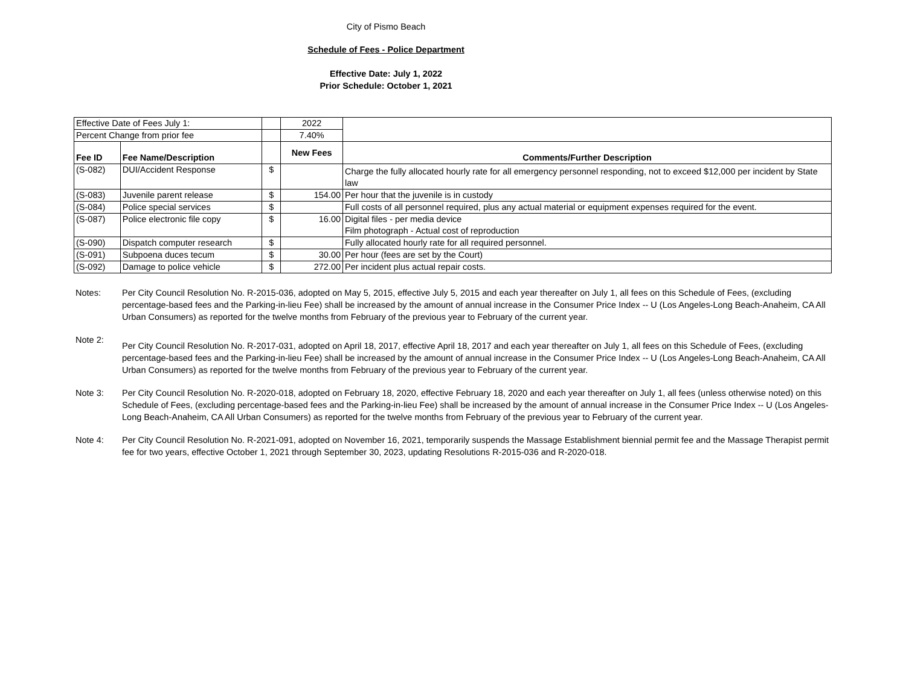City of Pismo Beach
Schedule of Fees - Police Department
Effective Date: July 1, 2022
Prior Schedule: October 1, 2021
| Effective Date of Fees July 1: | | | 2022 | |
| Percent Change from prior fee | | | 7.40% | |
| Fee ID | Fee Name/Description | | New Fees | Comments/Further Description |
| (S-082) | DUI/Accident Response | $ | | Charge the fully allocated hourly rate for all emergency personnel responding, not to exceed $12,000 per incident by State law |
| (S-083) | Juvenile parent release | $ | 154.00 | Per hour that the juvenile is in custody |
| (S-084) | Police special services | $ | | Full costs of all personnel required, plus any actual material or equipment expenses required for the event. |
| (S-087) | Police electronic file copy | $ | 16.00 | Digital files - per media device Film photograph - Actual cost of reproduction |
| (S-090) | Dispatch computer research | $ | | Fully allocated hourly rate for all required personnel. |
| (S-091) | Subpoena duces tecum | $ | 30.00 | Per hour (fees are set by the Court) |
| (S-092) | Damage to police vehicle | $ | 272.00 | Per incident plus actual repair costs. |
Notes: Per City Council Resolution No. R-2015-036, adopted on May 5, 2015, effective July 5, 2015 and each year thereafter on July 1, all fees on this Schedule of Fees, (excluding percentage-based fees and the Parking-in-lieu Fee) shall be increased by the amount of annual increase in the Consumer Price Index -- U (Los Angeles-Long Beach-Anaheim, CA All Urban Consumers) as reported for the twelve months from February of the previous year to February of the current year.
Note 2:
Per City Council Resolution No. R-2017-031, adopted on April 18, 2017, effective April 18, 2017 and each year thereafter on July 1, all fees on this Schedule of Fees, (excluding percentage-based fees and the Parking-in-lieu Fee) shall be increased by the amount of annual increase in the Consumer Price Index -- U (Los Angeles-Long Beach-Anaheim, CA All Urban Consumers) as reported for the twelve months from February of the previous year to February of the current year.
Note 3: Per City Council Resolution No. R-2020-018, adopted on February 18, 2020, effective February 18, 2020 and each year thereafter on July 1, all fees (unless otherwise noted) on this Schedule of Fees, (excluding percentage-based fees and the Parking-in-lieu Fee) shall be increased by the amount of annual increase in the Consumer Price Index -- U (Los Angeles-Long Beach-Anaheim, CA All Urban Consumers) as reported for the twelve months from February of the previous year to February of the current year.
Note 4: Per City Council Resolution No. R-2021-091, adopted on November 16, 2021, temporarily suspends the Massage Establishment biennial permit fee and the Massage Therapist permit fee for two years, effective October 1, 2021 through September 30, 2023, updating Resolutions R-2015-036 and R-2020-018.